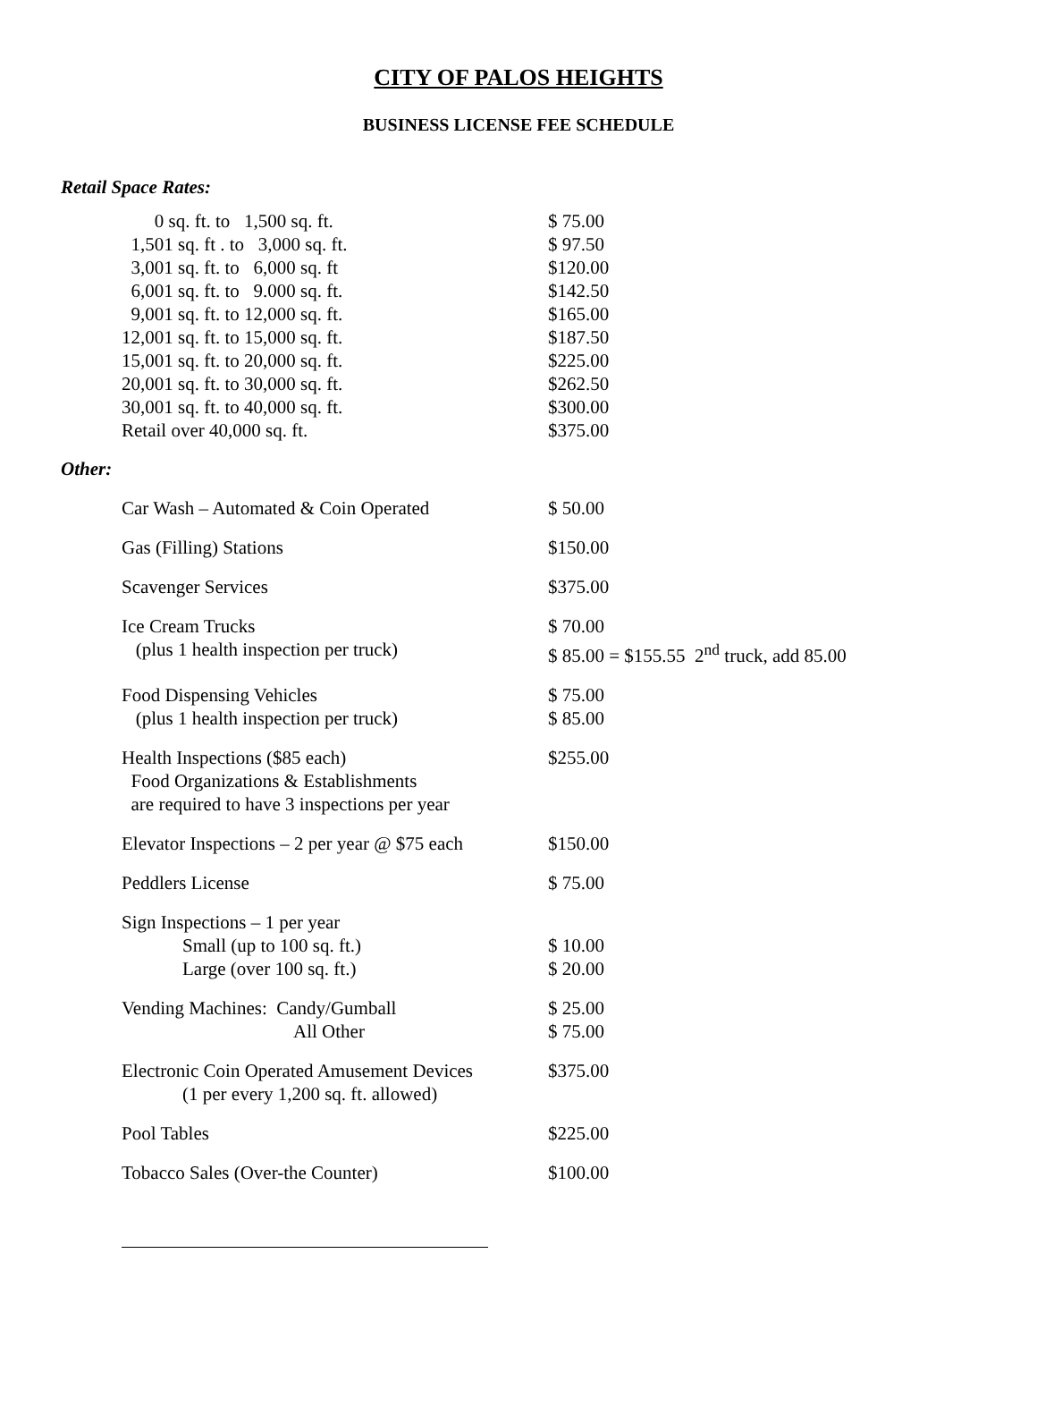CITY OF PALOS HEIGHTS
BUSINESS LICENSE FEE SCHEDULE
Retail Space Rates:
| 0 sq. ft. to 1,500 sq. ft. | $ 75.00 |
| 1,501 sq. ft . to 3,000 sq. ft. | $ 97.50 |
| 3,001 sq. ft. to 6,000 sq. ft | $120.00 |
| 6,001 sq. ft. to 9.000 sq. ft. | $142.50 |
| 9,001 sq. ft. to 12,000 sq. ft. | $165.00 |
| 12,001 sq. ft. to 15,000 sq. ft. | $187.50 |
| 15,001 sq. ft. to 20,000 sq. ft. | $225.00 |
| 20,001 sq. ft. to 30,000 sq. ft. | $262.50 |
| 30,001 sq. ft. to 40,000 sq. ft. | $300.00 |
| Retail over 40,000 sq. ft. | $375.00 |
Other:
| Car Wash – Automated & Coin Operated | $ 50.00 |
| Gas (Filling) Stations | $150.00 |
| Scavenger Services | $375.00 |
| Ice Cream Trucks (plus 1 health inspection per truck) | $ 70.00 $ 85.00 = $155.55 2<sup>nd</sup> truck, add 85.00 |
| Food Dispensing Vehicles (plus 1 health inspection per truck) | $ 75.00 $ 85.00 |
| Health Inspections ($85 each) Food Organizations & Establishments are required to have 3 inspections per year | $255.00 |
| Elevator Inspections – 2 per year @ $75 each | $150.00 |
| Peddlers License | $ 75.00 |
| Sign Inspections – 1 per year Small (up to 100 sq. ft.) Large (over 100 sq. ft.) | $ 10.00 $ 20.00 |
| Vending Machines: Candy/Gumball All Other | $ 25.00 $ 75.00 |
| Electronic Coin Operated Amusement Devices (1 per every 1,200 sq. ft. allowed) | $375.00 |
| Pool Tables | $225.00 |
| Tobacco Sales (Over-the Counter) | $100.00 |